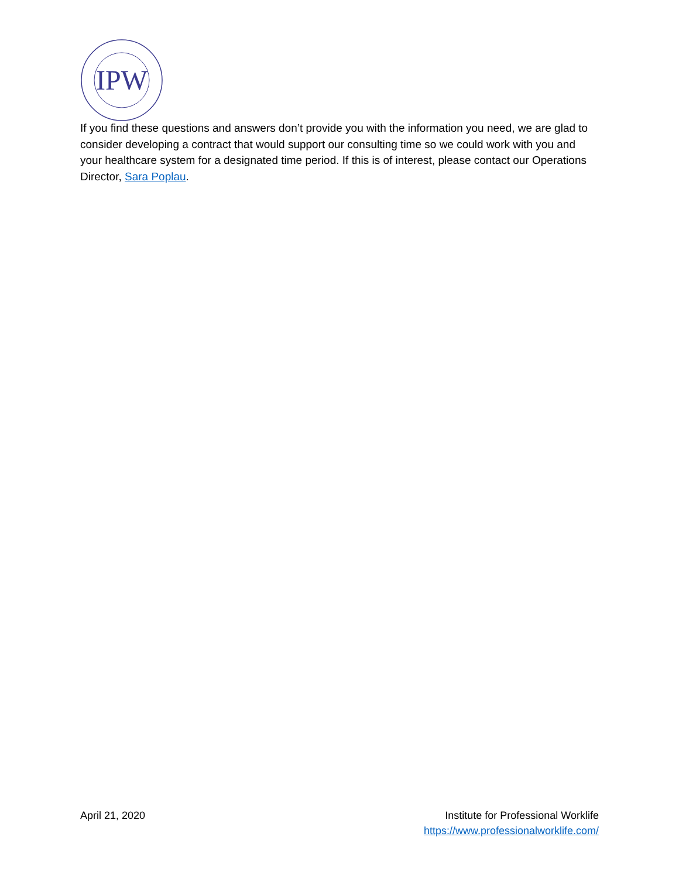IPW
If you find these questions and answers don’t provide you with the information you need, we are glad to consider developing a contract that would support our consulting time so we could work with you and your healthcare system for a designated time period. If this is of interest, please contact our Operations Director, Sara Poplau.
April 21, 2020 Institute for Professional Worklife
https://www.professionalworklife.com/